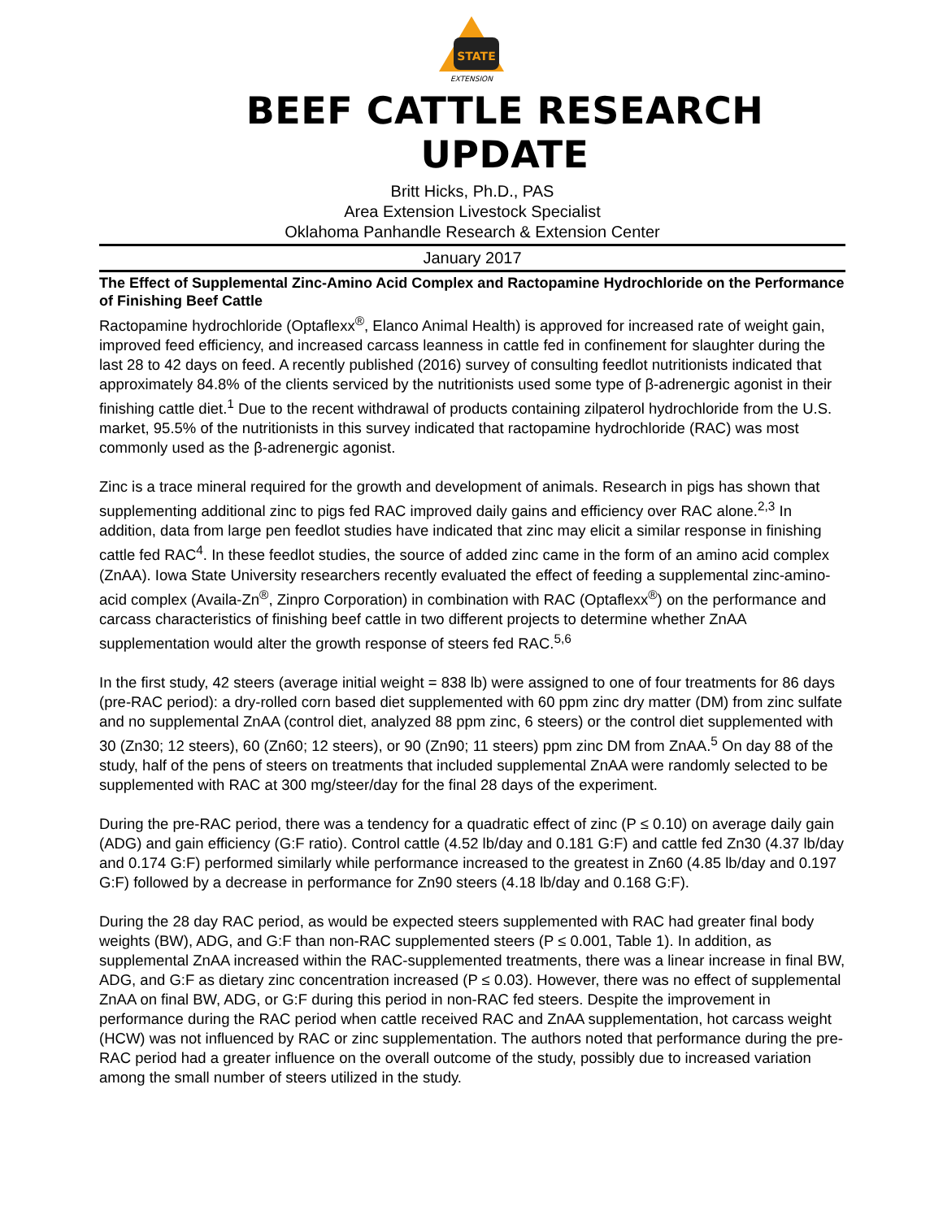STATE
EXTENSION
BEEF CATTLE RESEARCH UPDATE
Britt Hicks, Ph.D., PAS
Area Extension Livestock Specialist
Oklahoma Panhandle Research & Extension Center
January 2017
The Effect of Supplemental Zinc-Amino Acid Complex and Ractopamine Hydrochloride on the Performance of Finishing Beef Cattle
Ractopamine hydrochloride (Optaflexx<sup>®</sup>, Elanco Animal Health) is approved for increased rate of weight gain, improved feed efficiency, and increased carcass leanness in cattle fed in confinement for slaughter during the last 28 to 42 days on feed. A recently published (2016) survey of consulting feedlot nutritionists indicated that approximately 84.8% of the clients serviced by the nutritionists used some type of β-adrenergic agonist in their finishing cattle diet.<sup>1</sup> Due to the recent withdrawal of products containing zilpaterol hydrochloride from the U.S. market, 95.5% of the nutritionists in this survey indicated that ractopamine hydrochloride (RAC) was most commonly used as the β-adrenergic agonist.
Zinc is a trace mineral required for the growth and development of animals. Research in pigs has shown that supplementing additional zinc to pigs fed RAC improved daily gains and efficiency over RAC alone.<sup>2,3</sup> In addition, data from large pen feedlot studies have indicated that zinc may elicit a similar response in finishing cattle fed RAC<sup>4</sup>. In these feedlot studies, the source of added zinc came in the form of an amino acid complex (ZnAA). Iowa State University researchers recently evaluated the effect of feeding a supplemental zinc-amino-acid complex (Availa-Zn<sup>®</sup>, Zinpro Corporation) in combination with RAC (Optaflexx<sup>®</sup>) on the performance and carcass characteristics of finishing beef cattle in two different projects to determine whether ZnAA supplementation would alter the growth response of steers fed RAC.<sup>5,6</sup>
In the first study, 42 steers (average initial weight = 838 lb) were assigned to one of four treatments for 86 days (pre-RAC period): a dry-rolled corn based diet supplemented with 60 ppm zinc dry matter (DM) from zinc sulfate and no supplemental ZnAA (control diet, analyzed 88 ppm zinc, 6 steers) or the control diet supplemented with 30 (Zn30; 12 steers), 60 (Zn60; 12 steers), or 90 (Zn90; 11 steers) ppm zinc DM from ZnAA.<sup>5</sup> On day 88 of the study, half of the pens of steers on treatments that included supplemental ZnAA were randomly selected to be supplemented with RAC at 300 mg/steer/day for the final 28 days of the experiment.
During the pre-RAC period, there was a tendency for a quadratic effect of zinc (P ≤ 0.10) on average daily gain (ADG) and gain efficiency (G:F ratio). Control cattle (4.52 lb/day and 0.181 G:F) and cattle fed Zn30 (4.37 lb/day and 0.174 G:F) performed similarly while performance increased to the greatest in Zn60 (4.85 lb/day and 0.197 G:F) followed by a decrease in performance for Zn90 steers (4.18 lb/day and 0.168 G:F).
During the 28 day RAC period, as would be expected steers supplemented with RAC had greater final body weights (BW), ADG, and G:F than non-RAC supplemented steers (P ≤ 0.001, Table 1). In addition, as supplemental ZnAA increased within the RAC-supplemented treatments, there was a linear increase in final BW, ADG, and G:F as dietary zinc concentration increased (P ≤ 0.03). However, there was no effect of supplemental ZnAA on final BW, ADG, or G:F during this period in non-RAC fed steers. Despite the improvement in performance during the RAC period when cattle received RAC and ZnAA supplementation, hot carcass weight (HCW) was not influenced by RAC or zinc supplementation. The authors noted that performance during the pre-RAC period had a greater influence on the overall outcome of the study, possibly due to increased variation among the small number of steers utilized in the study.